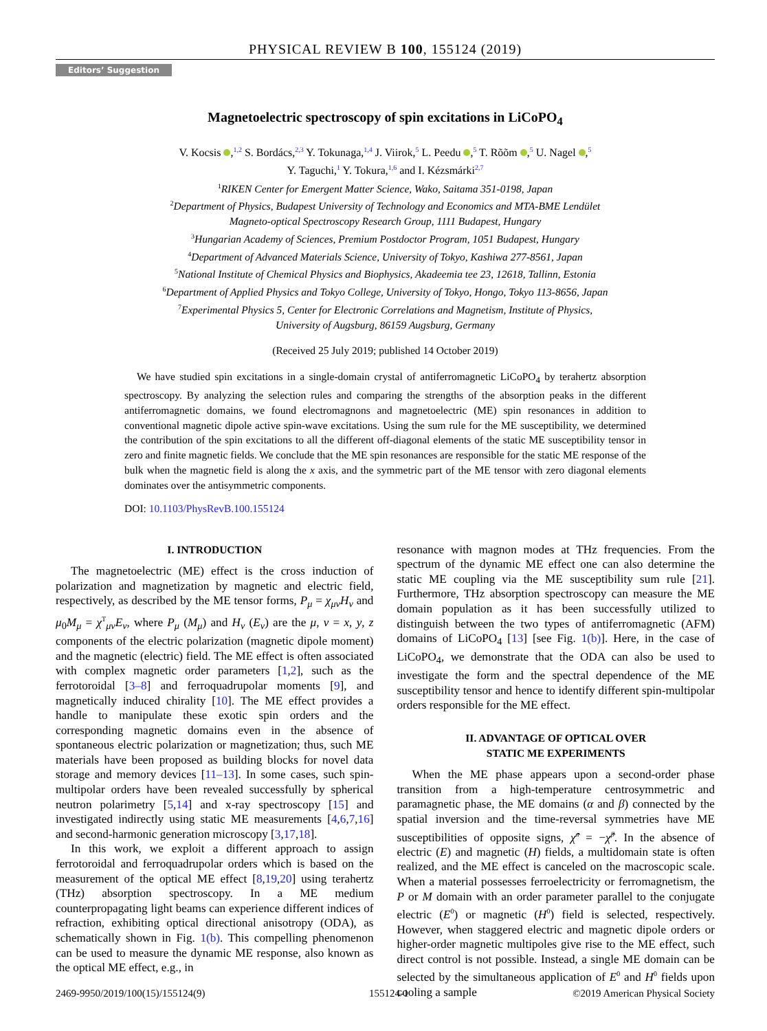PHYSICAL REVIEW B 100, 155124 (2019)
Editors’ Suggestion
Magnetoelectric spectroscopy of spin excitations in LiCoPO<sub>4</sub>
V. Kocsis ,<sup>1,2</sup> S. Bordács,<sup>2,3</sup> Y. Tokunaga,<sup>1,4</sup> J. Viirok,<sup>5</sup> L. Peedu ,<sup>5</sup> T. Rõõm ,<sup>5</sup> U. Nagel ,<sup>5</sup>
Y. Taguchi,<sup>1</sup> Y. Tokura,<sup>1,6</sup> and I. Kézsmárki<sup>2,7</sup>
<sup>1</sup> RIKEN Center for Emergent Matter Science, Wako, Saitama 351-0198, Japan
<sup>2</sup> Department of Physics, Budapest University of Technology and Economics and MTA-BME Lendület
Magneto-optical Spectroscopy Research Group, 1111 Budapest, Hungary
<sup>3</sup> Hungarian Academy of Sciences, Premium Postdoctor Program, 1051 Budapest, Hungary
<sup>4</sup> Department of Advanced Materials Science, University of Tokyo, Kashiwa 277-8561, Japan
<sup>5</sup> National Institute of Chemical Physics and Biophysics, Akadeemia tee 23, 12618, Tallinn, Estonia
<sup>6</sup> Department of Applied Physics and Tokyo College, University of Tokyo, Hongo, Tokyo 113-8656, Japan
<sup>7</sup> Experimental Physics 5, Center for Electronic Correlations and Magnetism, Institute of Physics,
University of Augsburg, 86159 Augsburg, Germany
(Received 25 July 2019; published 14 October 2019)
We have studied spin excitations in a single-domain crystal of antiferromagnetic LiCoPO<sub>4</sub> by terahertz absorption spectroscopy. By analyzing the selection rules and comparing the strengths of the absorption peaks in the different antiferromagnetic domains, we found electromagnons and magnetoelectric (ME) spin resonances in addition to conventional magnetic dipole active spin-wave excitations. Using the sum rule for the ME susceptibility, we determined the contribution of the spin excitations to all the different off-diagonal elements of the static ME susceptibility tensor in zero and finite magnetic fields. We conclude that the ME spin resonances are responsible for the static ME response of the bulk when the magnetic field is along the x axis, and the symmetric part of the ME tensor with zero diagonal elements dominates over the antisymmetric components.
DOI: 10.1103/PhysRevB.100.155124
I. INTRODUCTION
The magnetoelectric (ME) effect is the cross induction of polarization and magnetization by magnetic and electric field, respectively, as described by the ME tensor forms, P<sub>μ</sub> = χ<sub>μν</sub>H<sub>ν</sub> and μ<sub>0</sub>M<sub>μ</sub> = χ<sup>T</sup><sub>μν</sub>E<sub>ν</sub>, where P<sub>μ</sub> (M<sub>μ</sub>) and H<sub>ν</sub> (E<sub>ν</sub>) are the μ, ν = x, y, z components of the electric polarization (magnetic dipole moment) and the magnetic (electric) field. The ME effect is often associated with complex magnetic order parameters [1,2], such as the ferrotoroidal [3–8] and ferroquadrupolar moments [9], and magnetically induced chirality [10]. The ME effect provides a handle to manipulate these exotic spin orders and the corresponding magnetic domains even in the absence of spontaneous electric polarization or magnetization; thus, such ME materials have been proposed as building blocks for novel data storage and memory devices [11–13]. In some cases, such spin-multipolar orders have been revealed successfully by spherical neutron polarimetry [5,14] and x-ray spectroscopy [15] and investigated indirectly using static ME measurements [4,6,7,16] and second-harmonic generation microscopy [3,17,18].
In this work, we exploit a different approach to assign ferrotoroidal and ferroquadrupolar orders which is based on the measurement of the optical ME effect [8,19,20] using terahertz (THz) absorption spectroscopy. In a ME medium counterpropagating light beams can experience different indices of refraction, exhibiting optical directional anisotropy (ODA), as schematically shown in Fig. 1(b). This compelling phenomenon can be used to measure the dynamic ME response, also known as the optical ME effect, e.g., in
resonance with magnon modes at THz frequencies. From the spectrum of the dynamic ME effect one can also determine the static ME coupling via the ME susceptibility sum rule [21]. Furthermore, THz absorption spectroscopy can measure the ME domain population as it has been successfully utilized to distinguish between the two types of antiferromagnetic (AFM) domains of LiCoPO<sub>4</sub> [13] [see Fig. 1(b)]. Here, in the case of LiCoPO<sub>4</sub>, we demonstrate that the ODA can also be used to investigate the form and the spectral dependence of the ME susceptibility tensor and hence to identify different spin-multipolar orders responsible for the ME effect.
II. ADVANTAGE OF OPTICAL OVER
STATIC ME EXPERIMENTS
When the ME phase appears upon a second-order phase transition from a high-temperature centrosymmetric and paramagnetic phase, the ME domains (α and β) connected by the spatial inversion and the time-reversal symmetries have ME susceptibilities of opposite signs, χ̂<sup>α</sup> = −χ̂<sup>β</sup>. In the absence of electric (E) and magnetic (H) fields, a multidomain state is often realized, and the ME effect is canceled on the macroscopic scale. When a material possesses ferroelectricity or ferromagnetism, the P or M domain with an order parameter parallel to the conjugate electric (E<sup>0</sup>) or magnetic (H<sup>0</sup>) field is selected, respectively. However, when staggered electric and magnetic dipole orders or higher-order magnetic multipoles give rise to the ME effect, such direct control is not possible. Instead, a single ME domain can be selected by the simultaneous application of E<sup>0</sup> and H<sup>0</sup> fields upon cooling a sample
2469-9950/2019/100(15)/155124(9) 155124-1 ©2019 American Physical Society